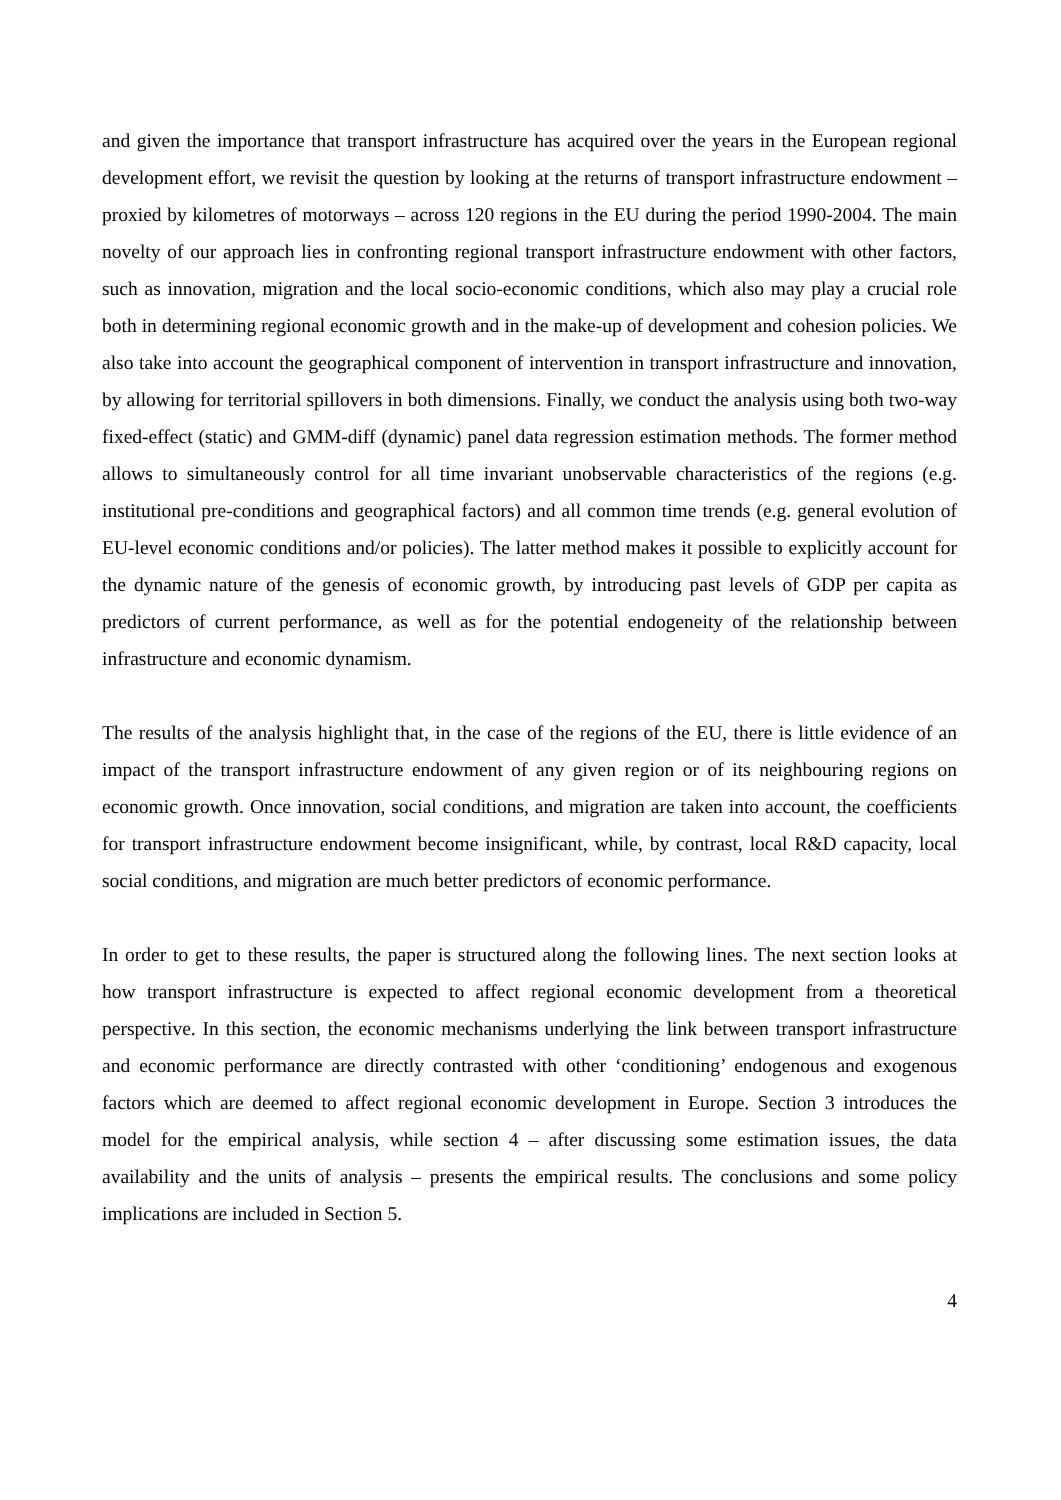and given the importance that transport infrastructure has acquired over the years in the European regional development effort, we revisit the question by looking at the returns of transport infrastructure endowment – proxied by kilometres of motorways – across 120 regions in the EU during the period 1990-2004. The main novelty of our approach lies in confronting regional transport infrastructure endowment with other factors, such as innovation, migration and the local socio-economic conditions, which also may play a crucial role both in determining regional economic growth and in the make-up of development and cohesion policies. We also take into account the geographical component of intervention in transport infrastructure and innovation, by allowing for territorial spillovers in both dimensions. Finally, we conduct the analysis using both two-way fixed-effect (static) and GMM-diff (dynamic) panel data regression estimation methods. The former method allows to simultaneously control for all time invariant unobservable characteristics of the regions (e.g. institutional pre-conditions and geographical factors) and all common time trends (e.g. general evolution of EU-level economic conditions and/or policies). The latter method makes it possible to explicitly account for the dynamic nature of the genesis of economic growth, by introducing past levels of GDP per capita as predictors of current performance, as well as for the potential endogeneity of the relationship between infrastructure and economic dynamism.
The results of the analysis highlight that, in the case of the regions of the EU, there is little evidence of an impact of the transport infrastructure endowment of any given region or of its neighbouring regions on economic growth. Once innovation, social conditions, and migration are taken into account, the coefficients for transport infrastructure endowment become insignificant, while, by contrast, local R&D capacity, local social conditions, and migration are much better predictors of economic performance.
In order to get to these results, the paper is structured along the following lines. The next section looks at how transport infrastructure is expected to affect regional economic development from a theoretical perspective. In this section, the economic mechanisms underlying the link between transport infrastructure and economic performance are directly contrasted with other ‘conditioning’ endogenous and exogenous factors which are deemed to affect regional economic development in Europe. Section 3 introduces the model for the empirical analysis, while section 4 – after discussing some estimation issues, the data availability and the units of analysis – presents the empirical results. The conclusions and some policy implications are included in Section 5.
4